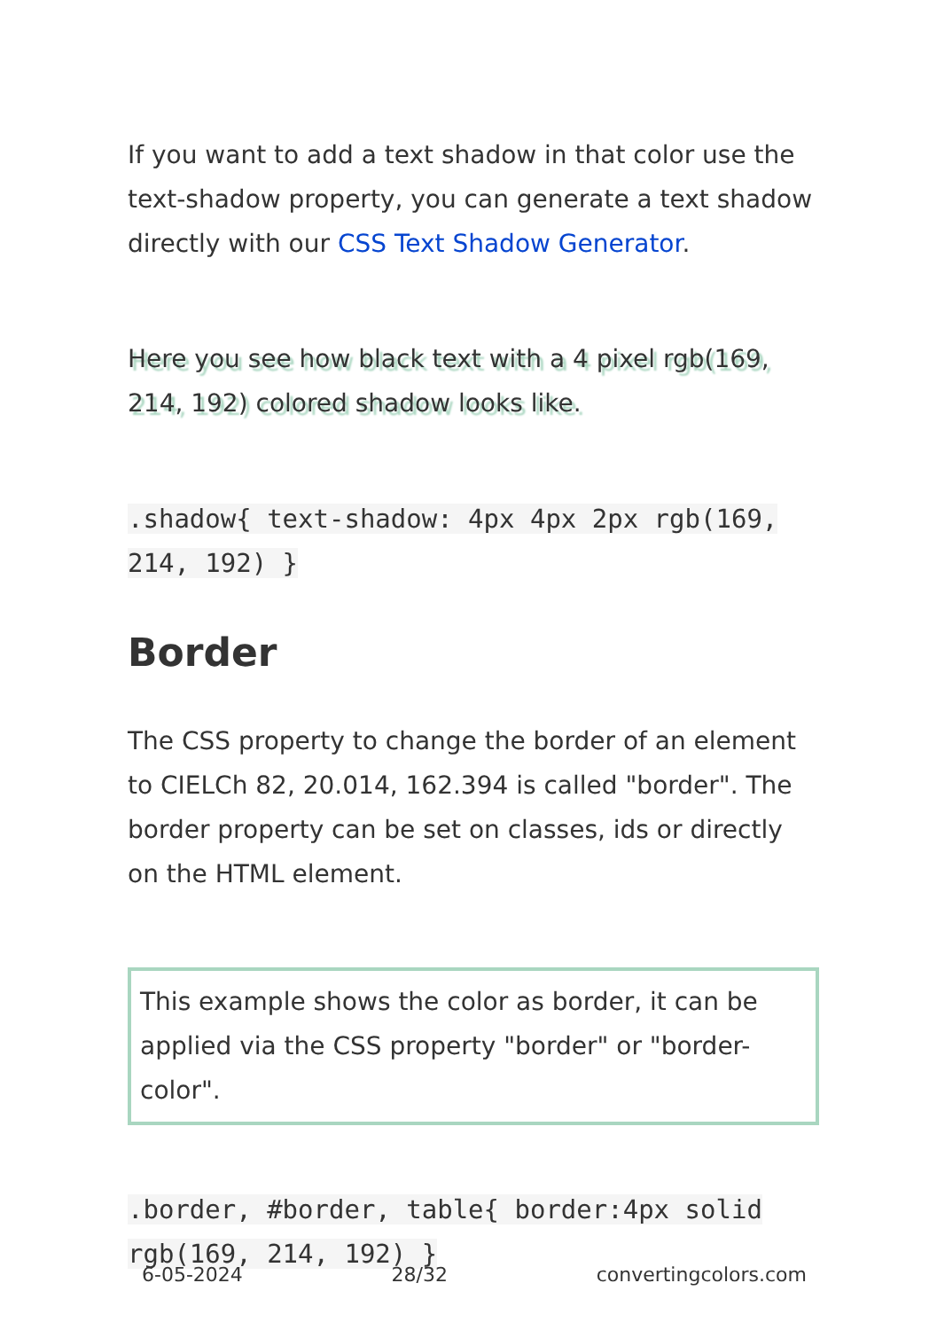If you want to add a text shadow in that color use the text-shadow property, you can generate a text shadow directly with our CSS Text Shadow Generator.
Here you see how black text with a 4 pixel rgb(169, 214, 192) colored shadow looks like.
.shadow{ text-shadow: 4px 4px 2px rgb(169, 214, 192) }
Border
The CSS property to change the border of an element to CIELCh 82, 20.014, 162.394 is called "border". The border property can be set on classes, ids or directly on the HTML element.
This example shows the color as border, it can be applied via the CSS property "border" or "border-color".
.border, #border, table{ border:4px solid rgb(169, 214, 192) }
6-05-2024 28/32 convertingcolors.com